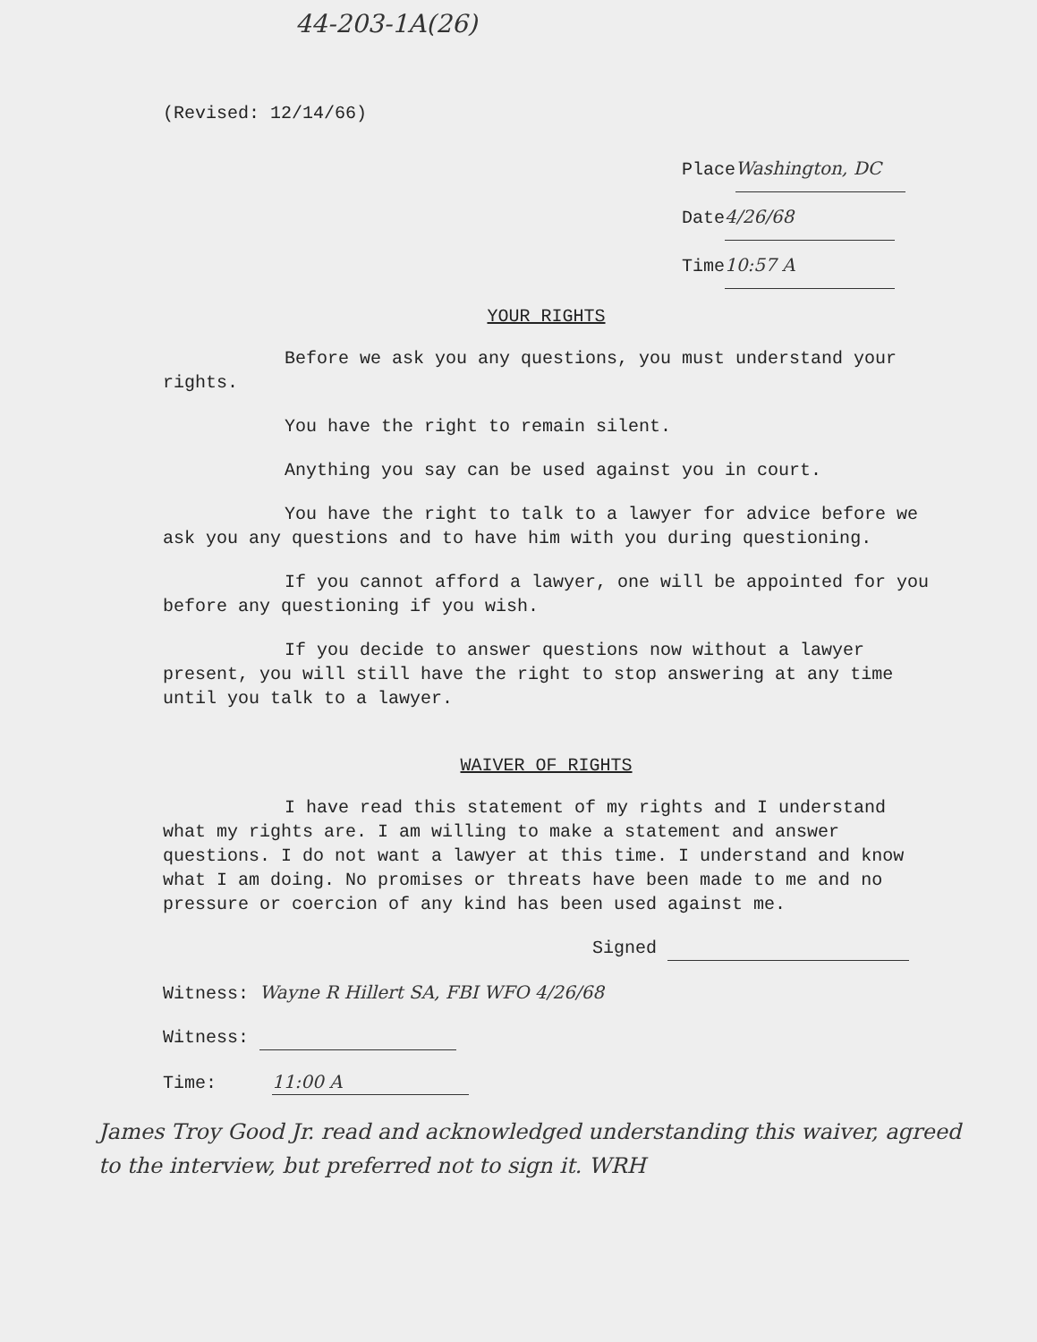44-203-1A(26)
(Revised: 12/14/66)
Place Washington, DC
Date 4/26/68
Time 10:57 A
YOUR RIGHTS
Before we ask you any questions, you must understand your rights.
You have the right to remain silent.
Anything you say can be used against you in court.
You have the right to talk to a lawyer for advice before we ask you any questions and to have him with you during questioning.
If you cannot afford a lawyer, one will be appointed for you before any questioning if you wish.
If you decide to answer questions now without a lawyer present, you will still have the right to stop answering at any time until you talk to a lawyer.
WAIVER OF RIGHTS
I have read this statement of my rights and I understand what my rights are. I am willing to make a statement and answer questions. I do not want a lawyer at this time. I understand and know what I am doing. No promises or threats have been made to me and no pressure or coercion of any kind has been used against me.
Signed
Witness: Wayne R Hillert SA, FBI WFO 4/26/68
Witness:
Time: 11:00 A
James Troy Good Jr. read and acknowledged understanding this waiver, agreed to the interview, but preferred not to sign it. WRH